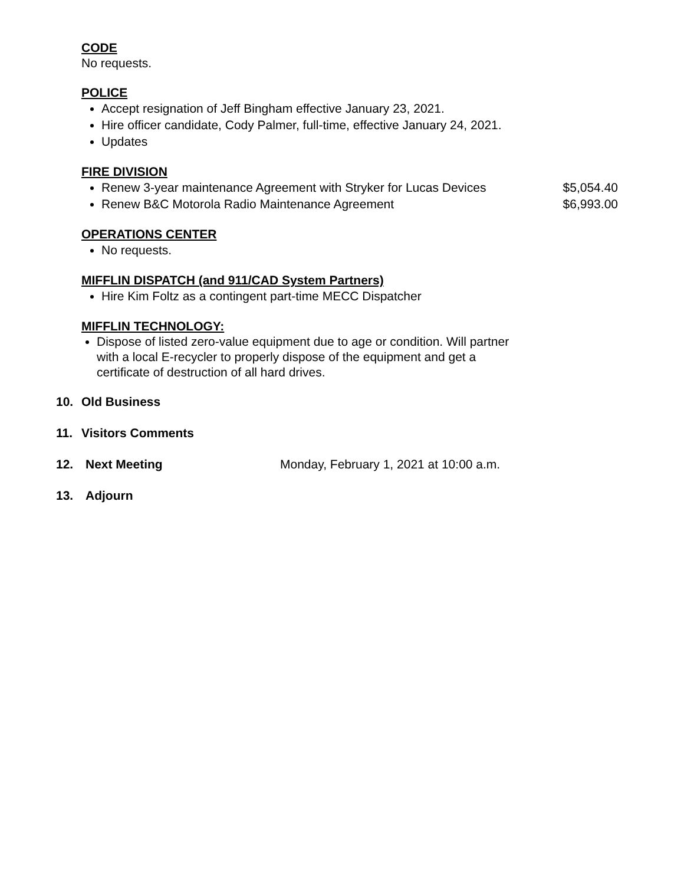CODE
No requests.
POLICE
Accept resignation of Jeff Bingham effective January 23, 2021.
Hire officer candidate, Cody Palmer, full-time, effective January 24, 2021.
Updates
FIRE DIVISION
Renew 3-year maintenance Agreement with Stryker for Lucas Devices $5,054.40
Renew B&C Motorola Radio Maintenance Agreement $6,993.00
OPERATIONS CENTER
No requests.
MIFFLIN DISPATCH (and 911/CAD System Partners)
Hire Kim Foltz as a contingent part-time MECC Dispatcher
MIFFLIN TECHNOLOGY:
Dispose of listed zero-value equipment due to age or condition. Will partner with a local E-recycler to properly dispose of the equipment and get a certificate of destruction of all hard drives.
10. Old Business
11. Visitors Comments
12. Next Meeting Monday, February 1, 2021 at 10:00 a.m.
13. Adjourn